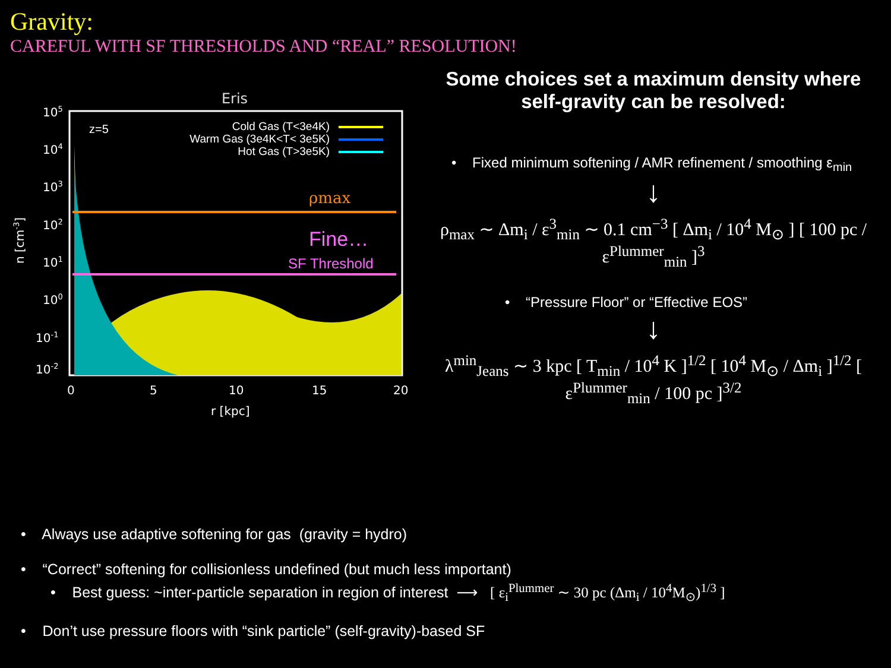Gravity:
CAREFUL WITH SF THRESHOLDS AND “REAL” RESOLUTION!
Eris
ρmax
Fine…
SF Threshold
z=5
Cold Gas (T<3e4K)
Warm Gas (3e4K<T< 3e5K)
Hot Gas (T>3e5K)
105
104
103
102
101
100
10-1
10-2
0
5
10
15
20
r [kpc]
n [cm-3]
Some choices set a maximum density where self-gravity can be resolved:
• Fixed minimum softening / AMR refinement / smoothing ε<sub>min</sub>
↓
ρ<sub>max</sub> ∼ Δm<sub>i</sub> / ε<sup>3</sup><sub>min</sub> ∼ 0.1 cm<sup>−3</sup> [ Δm<sub>i</sub> / 10<sup>4</sup> M<sub>⊙</sub> ] [ 100 pc / ε<sup>Plummer</sup><sub>min</sub> ]<sup>3</sup>
• “Pressure Floor” or “Effective EOS”
↓
λ<sup>min</sup><sub>Jeans</sub> ∼ 3 kpc [ T<sub>min</sub> / 10<sup>4</sup> K ]<sup>1/2</sup> [ 10<sup>4</sup> M<sub>⊙</sub> / Δm<sub>i</sub> ]<sup>1/2</sup> [ ε<sup>Plummer</sup><sub>min</sub> / 100 pc ]<sup>3/2</sup>
• Always use adaptive softening for gas (gravity = hydro)
• “Correct” softening for collisionless undefined (but much less important)
• Best guess: ~inter-particle separation in region of interest ⟶ [ ε<sub>i</sub><sup>Plummer</sup> ∼ 30 pc (Δm<sub>i</sub> / 10<sup>4</sup>M<sub>⊙</sub>)<sup>1/3</sup> ]
• Don’t use pressure floors with “sink particle” (self-gravity)-based SF